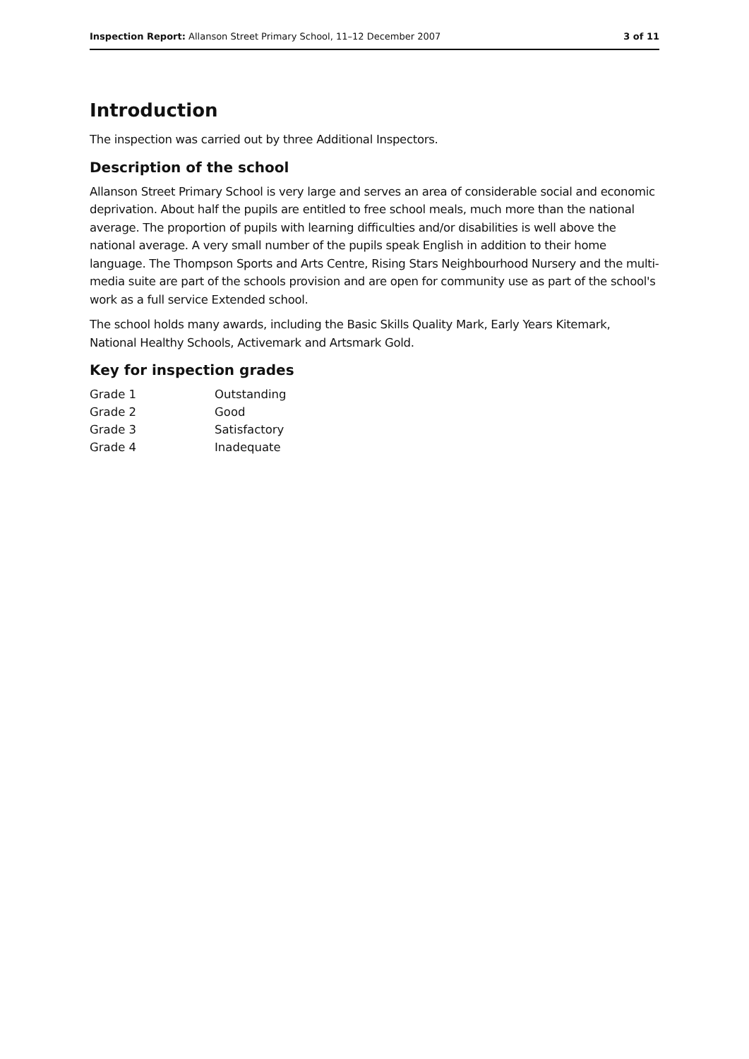Inspection Report: Allanson Street Primary School, 11–12 December 2007 3 of 11
Introduction
The inspection was carried out by three Additional Inspectors.
Description of the school
Allanson Street Primary School is very large and serves an area of considerable social and economic deprivation. About half the pupils are entitled to free school meals, much more than the national average. The proportion of pupils with learning difficulties and/or disabilities is well above the national average. A very small number of the pupils speak English in addition to their home language. The Thompson Sports and Arts Centre, Rising Stars Neighbourhood Nursery and the multi-media suite are part of the schools provision and are open for community use as part of the school's work as a full service Extended school.
The school holds many awards, including the Basic Skills Quality Mark, Early Years Kitemark, National Healthy Schools, Activemark and Artsmark Gold.
Key for inspection grades
| Grade 1 | Outstanding |
| Grade 2 | Good |
| Grade 3 | Satisfactory |
| Grade 4 | Inadequate |